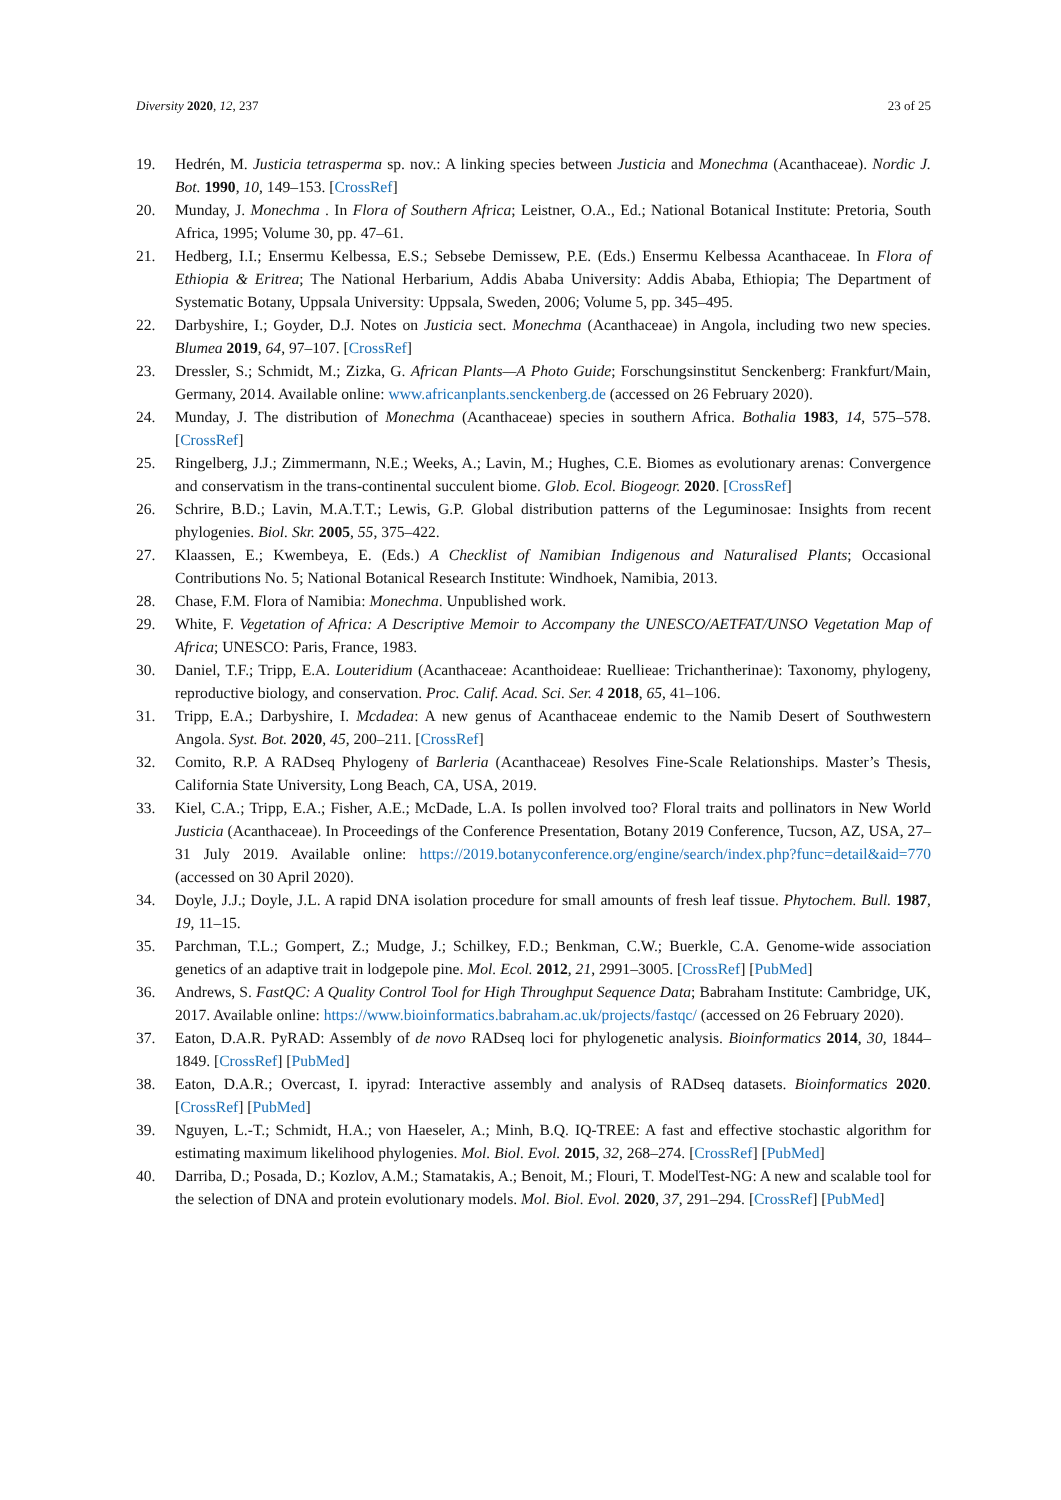Diversity 2020, 12, 237 23 of 25
19. Hedrén, M. Justicia tetrasperma sp. nov.: A linking species between Justicia and Monechma (Acanthaceae). Nordic J. Bot. 1990, 10, 149–153. [CrossRef]
20. Munday, J. Monechma . In Flora of Southern Africa; Leistner, O.A., Ed.; National Botanical Institute: Pretoria, South Africa, 1995; Volume 30, pp. 47–61.
21. Hedberg, I.I.; Ensermu Kelbessa, E.S.; Sebsebe Demissew, P.E. (Eds.) Ensermu Kelbessa Acanthaceae. In Flora of Ethiopia & Eritrea; The National Herbarium, Addis Ababa University: Addis Ababa, Ethiopia; The Department of Systematic Botany, Uppsala University: Uppsala, Sweden, 2006; Volume 5, pp. 345–495.
22. Darbyshire, I.; Goyder, D.J. Notes on Justicia sect. Monechma (Acanthaceae) in Angola, including two new species. Blumea 2019, 64, 97–107. [CrossRef]
23. Dressler, S.; Schmidt, M.; Zizka, G. African Plants—A Photo Guide; Forschungsinstitut Senckenberg: Frankfurt/Main, Germany, 2014. Available online: www.africanplants.senckenberg.de (accessed on 26 February 2020).
24. Munday, J. The distribution of Monechma (Acanthaceae) species in southern Africa. Bothalia 1983, 14, 575–578. [CrossRef]
25. Ringelberg, J.J.; Zimmermann, N.E.; Weeks, A.; Lavin, M.; Hughes, C.E. Biomes as evolutionary arenas: Convergence and conservatism in the trans-continental succulent biome. Glob. Ecol. Biogeogr. 2020. [CrossRef]
26. Schrire, B.D.; Lavin, M.A.T.T.; Lewis, G.P. Global distribution patterns of the Leguminosae: Insights from recent phylogenies. Biol. Skr. 2005, 55, 375–422.
27. Klaassen, E.; Kwembeya, E. (Eds.) A Checklist of Namibian Indigenous and Naturalised Plants; Occasional Contributions No. 5; National Botanical Research Institute: Windhoek, Namibia, 2013.
28. Chase, F.M. Flora of Namibia: Monechma. Unpublished work.
29. White, F. Vegetation of Africa: A Descriptive Memoir to Accompany the UNESCO/AETFAT/UNSO Vegetation Map of Africa; UNESCO: Paris, France, 1983.
30. Daniel, T.F.; Tripp, E.A. Louteridium (Acanthaceae: Acanthoideae: Ruellieae: Trichantherinae): Taxonomy, phylogeny, reproductive biology, and conservation. Proc. Calif. Acad. Sci. Ser. 4 2018, 65, 41–106.
31. Tripp, E.A.; Darbyshire, I. Mcdadea: A new genus of Acanthaceae endemic to the Namib Desert of Southwestern Angola. Syst. Bot. 2020, 45, 200–211. [CrossRef]
32. Comito, R.P. A RADseq Phylogeny of Barleria (Acanthaceae) Resolves Fine-Scale Relationships. Master’s Thesis, California State University, Long Beach, CA, USA, 2019.
33. Kiel, C.A.; Tripp, E.A.; Fisher, A.E.; McDade, L.A. Is pollen involved too? Floral traits and pollinators in New World Justicia (Acanthaceae). In Proceedings of the Conference Presentation, Botany 2019 Conference, Tucson, AZ, USA, 27–31 July 2019. Available online: https://2019.botanyconference.org/engine/search/index.php?func=detail&aid=770 (accessed on 30 April 2020).
34. Doyle, J.J.; Doyle, J.L. A rapid DNA isolation procedure for small amounts of fresh leaf tissue. Phytochem. Bull. 1987, 19, 11–15.
35. Parchman, T.L.; Gompert, Z.; Mudge, J.; Schilkey, F.D.; Benkman, C.W.; Buerkle, C.A. Genome-wide association genetics of an adaptive trait in lodgepole pine. Mol. Ecol. 2012, 21, 2991–3005. [CrossRef] [PubMed]
36. Andrews, S. FastQC: A Quality Control Tool for High Throughput Sequence Data; Babraham Institute: Cambridge, UK, 2017. Available online: https://www.bioinformatics.babraham.ac.uk/projects/fastqc/ (accessed on 26 February 2020).
37. Eaton, D.A.R. PyRAD: Assembly of de novo RADseq loci for phylogenetic analysis. Bioinformatics 2014, 30, 1844–1849. [CrossRef] [PubMed]
38. Eaton, D.A.R.; Overcast, I. ipyrad: Interactive assembly and analysis of RADseq datasets. Bioinformatics 2020. [CrossRef] [PubMed]
39. Nguyen, L.-T.; Schmidt, H.A.; von Haeseler, A.; Minh, B.Q. IQ-TREE: A fast and effective stochastic algorithm for estimating maximum likelihood phylogenies. Mol. Biol. Evol. 2015, 32, 268–274. [CrossRef] [PubMed]
40. Darriba, D.; Posada, D.; Kozlov, A.M.; Stamatakis, A.; Benoit, M.; Flouri, T. ModelTest-NG: A new and scalable tool for the selection of DNA and protein evolutionary models. Mol. Biol. Evol. 2020, 37, 291–294. [CrossRef] [PubMed]